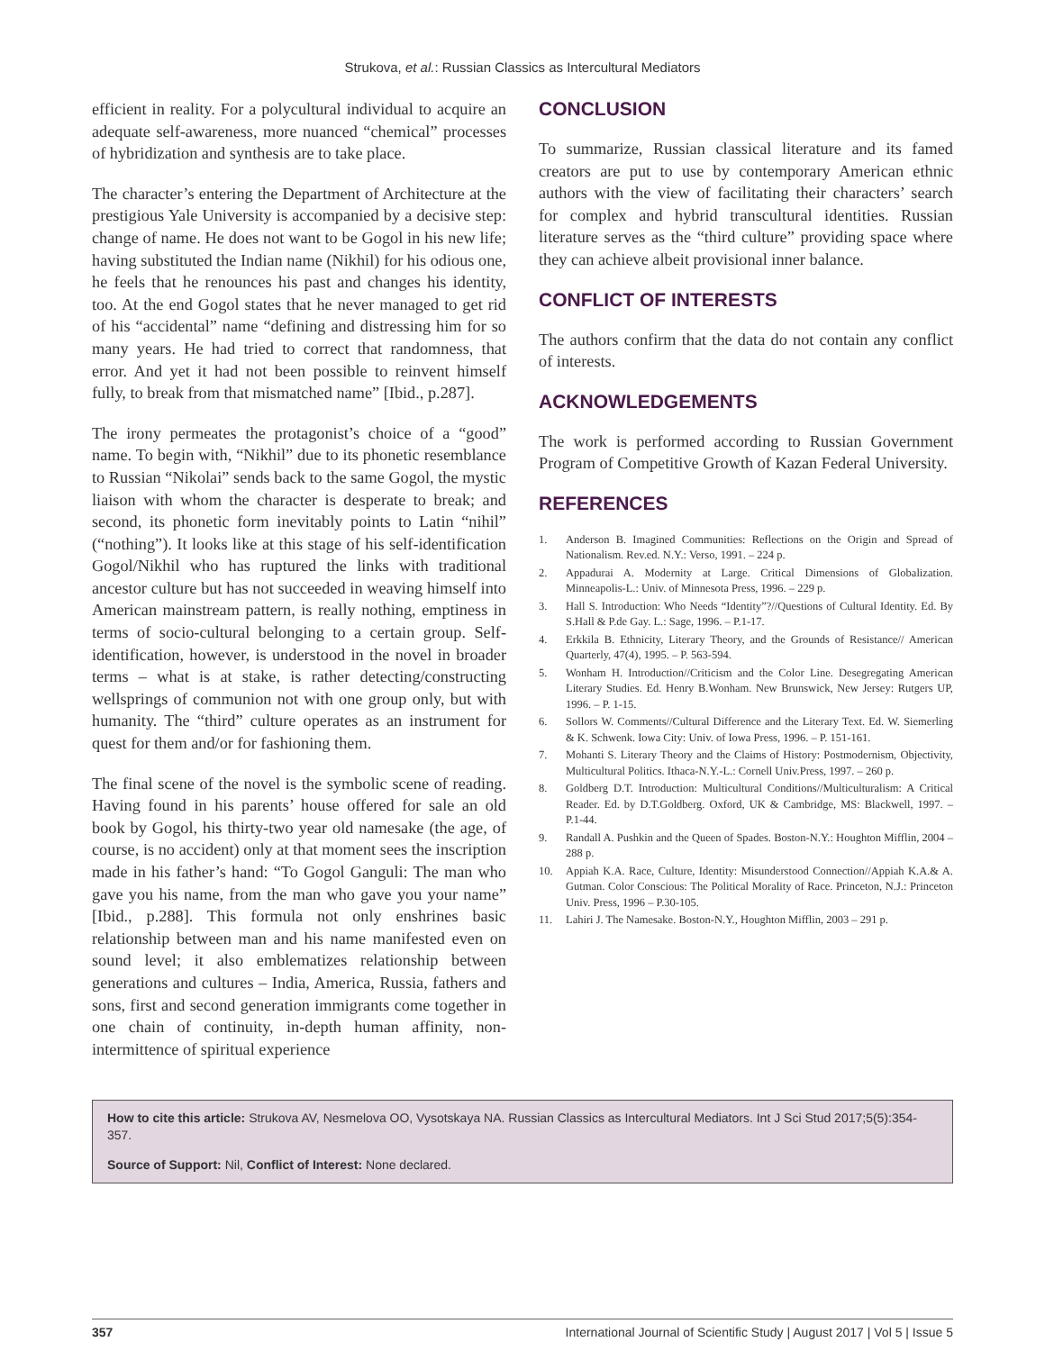Strukova, et al.: Russian Classics as Intercultural Mediators
efficient in reality. For a polycultural individual to acquire an adequate self-awareness, more nuanced “chemical” processes of hybridization and synthesis are to take place.
The character’s entering the Department of Architecture at the prestigious Yale University is accompanied by a decisive step: change of name. He does not want to be Gogol in his new life; having substituted the Indian name (Nikhil) for his odious one, he feels that he renounces his past and changes his identity, too. At the end Gogol states that he never managed to get rid of his “accidental” name “defining and distressing him for so many years. He had tried to correct that randomness, that error. And yet it had not been possible to reinvent himself fully, to break from that mismatched name” [Ibid., p.287].
The irony permeates the protagonist’s choice of a “good” name. To begin with, “Nikhil” due to its phonetic resemblance to Russian “Nikolai” sends back to the same Gogol, the mystic liaison with whom the character is desperate to break; and second, its phonetic form inevitably points to Latin “nihil” (“nothing”). It looks like at this stage of his self-identification Gogol/Nikhil who has ruptured the links with traditional ancestor culture but has not succeeded in weaving himself into American mainstream pattern, is really nothing, emptiness in terms of socio-cultural belonging to a certain group. Self-identification, however, is understood in the novel in broader terms – what is at stake, is rather detecting/constructing wellsprings of communion not with one group only, but with humanity. The “third” culture operates as an instrument for quest for them and/or for fashioning them.
The final scene of the novel is the symbolic scene of reading. Having found in his parents’ house offered for sale an old book by Gogol, his thirty-two year old namesake (the age, of course, is no accident) only at that moment sees the inscription made in his father’s hand: “To Gogol Ganguli: The man who gave you his name, from the man who gave you your name” [Ibid., p.288]. This formula not only enshrines basic relationship between man and his name manifested even on sound level; it also emblematizes relationship between generations and cultures – India, America, Russia, fathers and sons, first and second generation immigrants come together in one chain of continuity, in-depth human affinity, non-intermittence of spiritual experience
CONCLUSION
To summarize, Russian classical literature and its famed creators are put to use by contemporary American ethnic authors with the view of facilitating their characters’ search for complex and hybrid transcultural identities. Russian literature serves as the “third culture” providing space where they can achieve albeit provisional inner balance.
CONFLICT OF INTERESTS
The authors confirm that the data do not contain any conflict of interests.
ACKNOWLEDGEMENTS
The work is performed according to Russian Government Program of Competitive Growth of Kazan Federal University.
REFERENCES
1. Anderson B. Imagined Communities: Reflections on the Origin and Spread of Nationalism. Rev.ed. N.Y.: Verso, 1991. – 224 p.
2. Appadurai A. Modernity at Large. Critical Dimensions of Globalization. Minneapolis-L.: Univ. of Minnesota Press, 1996. – 229 p.
3. Hall S. Introduction: Who Needs “Identity”?//Questions of Cultural Identity. Ed. By S.Hall & P.de Gay. L.: Sage, 1996. – P.1-17.
4. Erkkila B. Ethnicity, Literary Theory, and the Grounds of Resistance// American Quarterly, 47(4), 1995. – P. 563-594.
5. Wonham H. Introduction//Criticism and the Color Line. Desegregating American Literary Studies. Ed. Henry B.Wonham. New Brunswick, New Jersey: Rutgers UP, 1996. – P. 1-15.
6. Sollors W. Comments//Cultural Difference and the Literary Text. Ed. W. Siemerling & K. Schwenk. Iowa City: Univ. of Iowa Press, 1996. – P. 151-161.
7. Mohanti S. Literary Theory and the Claims of History: Postmodernism, Objectivity, Multicultural Politics. Ithaca-N.Y.-L.: Cornell Univ.Press, 1997. – 260 p.
8. Goldberg D.T. Introduction: Multicultural Conditions//Multiculturalism: A Critical Reader. Ed. by D.T.Goldberg. Oxford, UK & Cambridge, MS: Blackwell, 1997. – P.1-44.
9. Randall A. Pushkin and the Queen of Spades. Boston-N.Y.: Houghton Mifflin, 2004 – 288 p.
10. Appiah K.A. Race, Culture, Identity: Misunderstood Connection//Appiah K.A.& A. Gutman. Color Conscious: The Political Morality of Race. Princeton, N.J.: Princeton Univ. Press, 1996 – P.30-105.
11. Lahiri J. The Namesake. Boston-N.Y., Houghton Mifflin, 2003 – 291 p.
How to cite this article: Strukova AV, Nesmelova OO, Vysotskaya NA. Russian Classics as Intercultural Mediators. Int J Sci Stud 2017;5(5):354-357.
Source of Support: Nil, Conflict of Interest: None declared.
357 International Journal of Scientific Study | August 2017 | Vol 5 | Issue 5